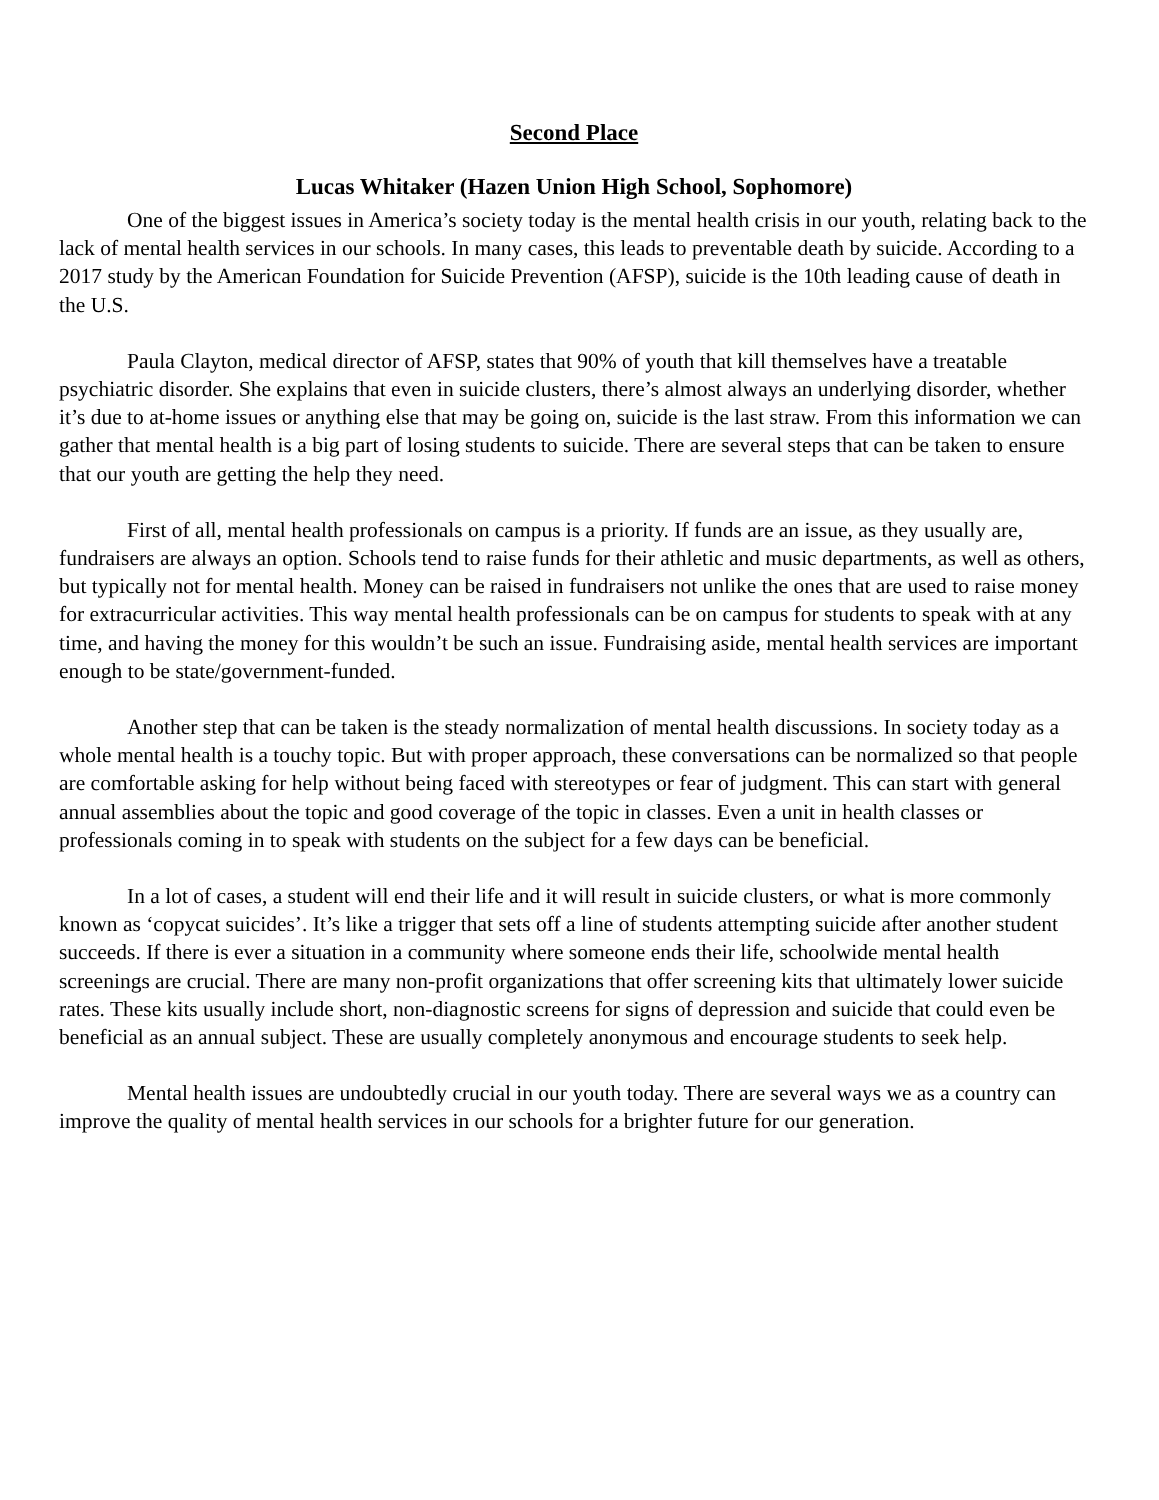Second Place
Lucas Whitaker (Hazen Union High School, Sophomore)
One of the biggest issues in America’s society today is the mental health crisis in our youth, relating back to the lack of mental health services in our schools. In many cases, this leads to preventable death by suicide. According to a 2017 study by the American Foundation for Suicide Prevention (AFSP), suicide is the 10th leading cause of death in the U.S.
Paula Clayton, medical director of AFSP, states that 90% of youth that kill themselves have a treatable psychiatric disorder. She explains that even in suicide clusters, there’s almost always an underlying disorder, whether it’s due to at-home issues or anything else that may be going on, suicide is the last straw. From this information we can gather that mental health is a big part of losing students to suicide. There are several steps that can be taken to ensure that our youth are getting the help they need.
First of all, mental health professionals on campus is a priority. If funds are an issue, as they usually are, fundraisers are always an option. Schools tend to raise funds for their athletic and music departments, as well as others, but typically not for mental health. Money can be raised in fundraisers not unlike the ones that are used to raise money for extracurricular activities. This way mental health professionals can be on campus for students to speak with at any time, and having the money for this wouldn’t be such an issue. Fundraising aside, mental health services are important enough to be state/government-funded.
Another step that can be taken is the steady normalization of mental health discussions. In society today as a whole mental health is a touchy topic. But with proper approach, these conversations can be normalized so that people are comfortable asking for help without being faced with stereotypes or fear of judgment. This can start with general annual assemblies about the topic and good coverage of the topic in classes. Even a unit in health classes or professionals coming in to speak with students on the subject for a few days can be beneficial.
In a lot of cases, a student will end their life and it will result in suicide clusters, or what is more commonly known as ‘copycat suicides’. It’s like a trigger that sets off a line of students attempting suicide after another student succeeds. If there is ever a situation in a community where someone ends their life, schoolwide mental health screenings are crucial. There are many non-profit organizations that offer screening kits that ultimately lower suicide rates. These kits usually include short, non-diagnostic screens for signs of depression and suicide that could even be beneficial as an annual subject. These are usually completely anonymous and encourage students to seek help.
Mental health issues are undoubtedly crucial in our youth today. There are several ways we as a country can improve the quality of mental health services in our schools for a brighter future for our generation.